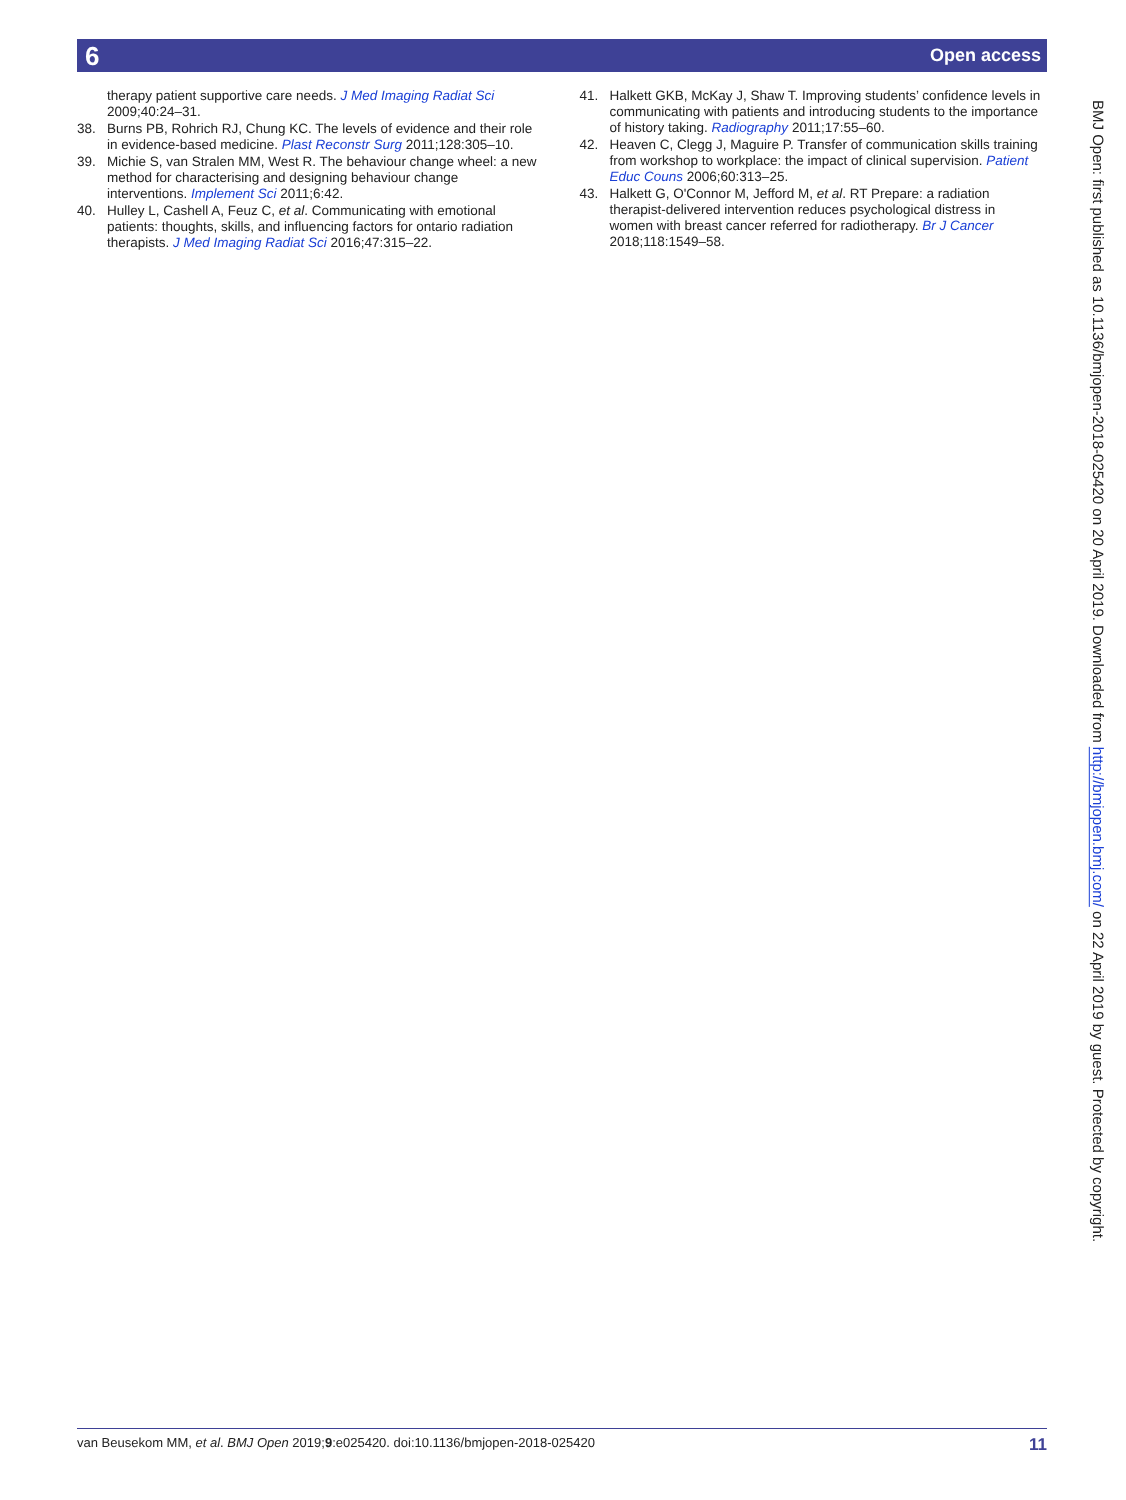Open access 6
therapy patient supportive care needs. J Med Imaging Radiat Sci 2009;40:24–31.
38. Burns PB, Rohrich RJ, Chung KC. The levels of evidence and their role in evidence-based medicine. Plast Reconstr Surg 2011;128:305–10.
39. Michie S, van Stralen MM, West R. The behaviour change wheel: a new method for characterising and designing behaviour change interventions. Implement Sci 2011;6:42.
40. Hulley L, Cashell A, Feuz C, et al. Communicating with emotional patients: thoughts, skills, and influencing factors for ontario radiation therapists. J Med Imaging Radiat Sci 2016;47:315–22.
41. Halkett GKB, McKay J, Shaw T. Improving students’ confidence levels in communicating with patients and introducing students to the importance of history taking. Radiography 2011;17:55–60.
42. Heaven C, Clegg J, Maguire P. Transfer of communication skills training from workshop to workplace: the impact of clinical supervision. Patient Educ Couns 2006;60:313–25.
43. Halkett G, O'Connor M, Jefford M, et al. RT Prepare: a radiation therapist-delivered intervention reduces psychological distress in women with breast cancer referred for radiotherapy. Br J Cancer 2018;118:1549–58.
BMJ Open: first published as 10.1136/bmjopen-2018-025420 on 20 April 2019. Downloaded from http://bmjopen.bmj.com/ on 22 April 2019 by guest. Protected by copyright.
van Beusekom MM, et al. BMJ Open 2019;9:e025420. doi:10.1136/bmjopen-2018-025420 11